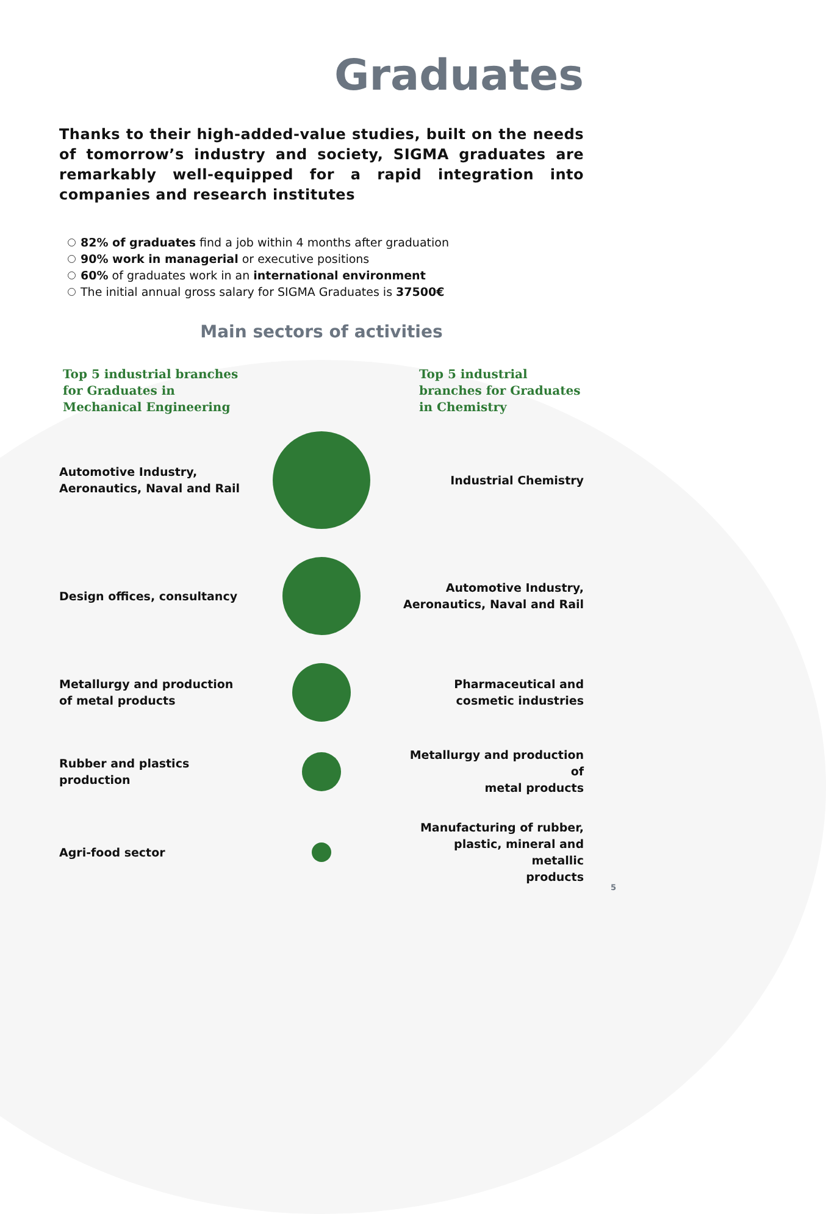Graduates
Thanks to their high-added-value studies, built on the needs of tomorrow’s industry and society, SIGMA graduates are remarkably well-equipped for a rapid integration into companies and research institutes
82% of graduates find a job within 4 months after graduation
90% work in managerial or executive positions
60% of graduates work in an international environment
The initial annual gross salary for SIGMA Graduates is 37500€
Main sectors of activities
Top 5 industrial branches for Graduates in Mechanical Engineering
Top 5 industrial branches for Graduates in Chemistry
Automotive Industry,
Aeronautics, Naval and Rail
Industrial Chemistry
Design offices, consultancy
Automotive Industry,
Aeronautics, Naval and Rail
Metallurgy and production
of metal products
Pharmaceutical and
cosmetic industries
Rubber and plastics
production
Metallurgy and production of
metal products
Agri-food sector
Manufacturing of rubber,
plastic, mineral and metallic
products
5